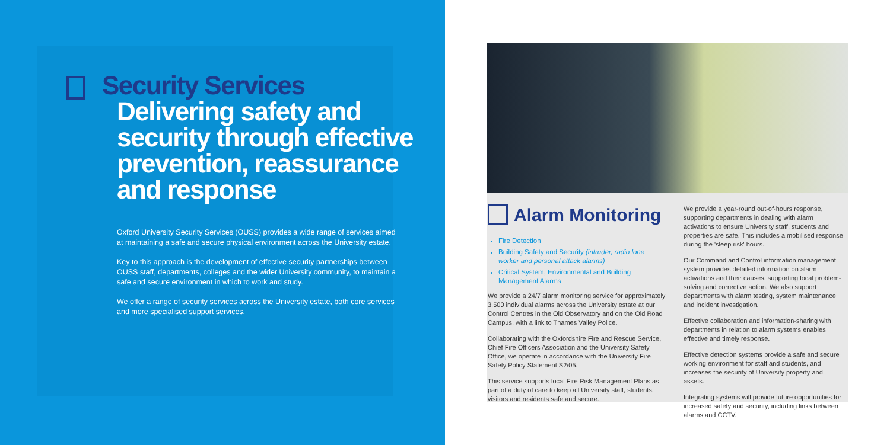Security Services
Delivering safety and security through effective prevention, reassurance and response
Oxford University Security Services (OUSS) provides a wide range of services aimed at maintaining a safe and secure physical environment across the University estate.
Key to this approach is the development of effective security partnerships between OUSS staff, departments, colleges and the wider University community, to maintain a safe and secure environment in which to work and study.
We offer a range of security services across the University estate, both core services and more specialised support services.
Alarm Monitoring
Fire Detection
Building Safety and Security (intruder, radio lone worker and personal attack alarms)
Critical System, Environmental and Building Management Alarms
We provide a 24/7 alarm monitoring service for approximately 3,500 individual alarms across the University estate at our Control Centres in the Old Observatory and on the Old Road Campus, with a link to Thames Valley Police.
Collaborating with the Oxfordshire Fire and Rescue Service, Chief Fire Officers Association and the University Safety Office, we operate in accordance with the University Fire Safety Policy Statement S2/05.
This service supports local Fire Risk Management Plans as part of a duty of care to keep all University staff, students, visitors and residents safe and secure.
We provide a year-round out-of-hours response, supporting departments in dealing with alarm activations to ensure University staff, students and properties are safe. This includes a mobilised response during the 'sleep risk' hours.
Our Command and Control information management system provides detailed information on alarm activations and their causes, supporting local problem-solving and corrective action. We also support departments with alarm testing, system maintenance and incident investigation.
Effective collaboration and information-sharing with departments in relation to alarm systems enables effective and timely response.
Effective detection systems provide a safe and secure working environment for staff and students, and increases the security of University property and assets.
Integrating systems will provide future opportunities for increased safety and security, including links between alarms and CCTV.